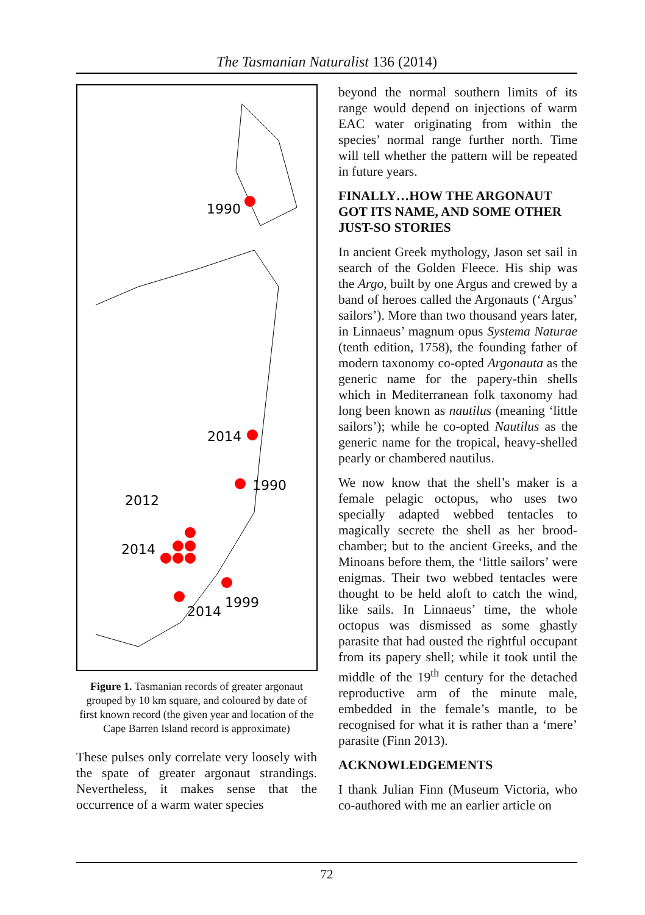The Tasmanian Naturalist 136 (2014)
1990
2014
1990
2012
2014
2014
1999
Figure 1. Tasmanian records of greater argonaut grouped by 10 km square, and coloured by date of first known record (the given year and location of the Cape Barren Island record is approximate)
These pulses only correlate very loosely with the spate of greater argonaut strandings. Nevertheless, it makes sense that the occurrence of a warm water species
beyond the normal southern limits of its range would depend on injections of warm EAC water originating from within the species’ normal range further north. Time will tell whether the pattern will be repeated in future years.
FINALLY…HOW THE ARGONAUT GOT ITS NAME, AND SOME OTHER JUST-SO STORIES
In ancient Greek mythology, Jason set sail in search of the Golden Fleece. His ship was the Argo, built by one Argus and crewed by a band of heroes called the Argonauts (‘Argus’ sailors’). More than two thousand years later, in Linnaeus’ magnum opus Systema Naturae (tenth edition, 1758), the founding father of modern taxonomy co-opted Argonauta as the generic name for the papery-thin shells which in Mediterranean folk taxonomy had long been known as nautilus (meaning ‘little sailors’); while he co-opted Nautilus as the generic name for the tropical, heavy-shelled pearly or chambered nautilus.
We now know that the shell’s maker is a female pelagic octopus, who uses two specially adapted webbed tentacles to magically secrete the shell as her brood-chamber; but to the ancient Greeks, and the Minoans before them, the ‘little sailors’ were enigmas. Their two webbed tentacles were thought to be held aloft to catch the wind, like sails. In Linnaeus’ time, the whole octopus was dismissed as some ghastly parasite that had ousted the rightful occupant from its papery shell; while it took until the middle of the 19<sup>th</sup> century for the detached reproductive arm of the minute male, embedded in the female’s mantle, to be recognised for what it is rather than a ‘mere’ parasite (Finn 2013).
ACKNOWLEDGEMENTS
I thank Julian Finn (Museum Victoria, who co-authored with me an earlier article on
72